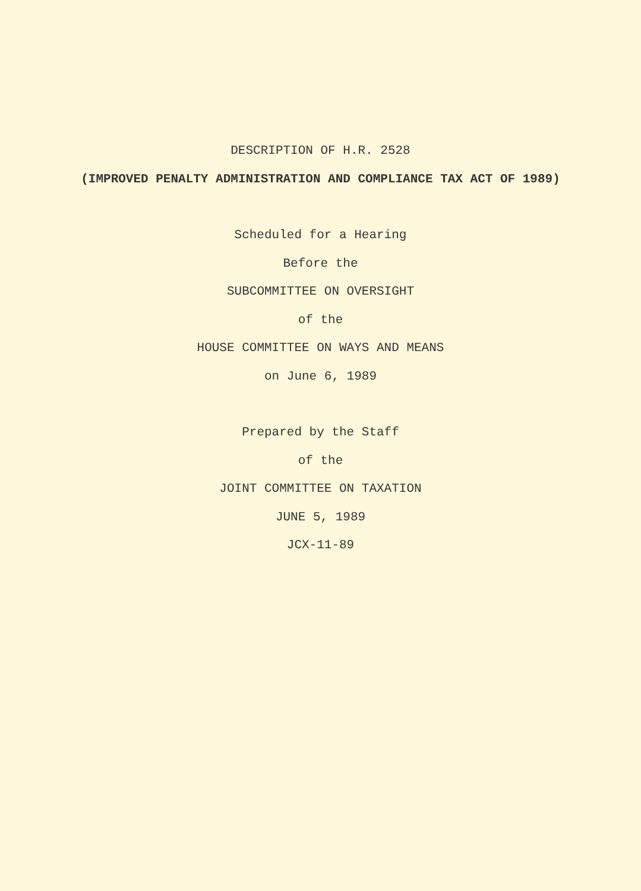DESCRIPTION OF H.R. 2528
(IMPROVED PENALTY ADMINISTRATION AND COMPLIANCE TAX ACT OF 1989)
Scheduled for a Hearing
Before the
SUBCOMMITTEE ON OVERSIGHT
of the
HOUSE COMMITTEE ON WAYS AND MEANS
on June 6, 1989
Prepared by the Staff
of the
JOINT COMMITTEE ON TAXATION
JUNE 5, 1989
JCX-11-89